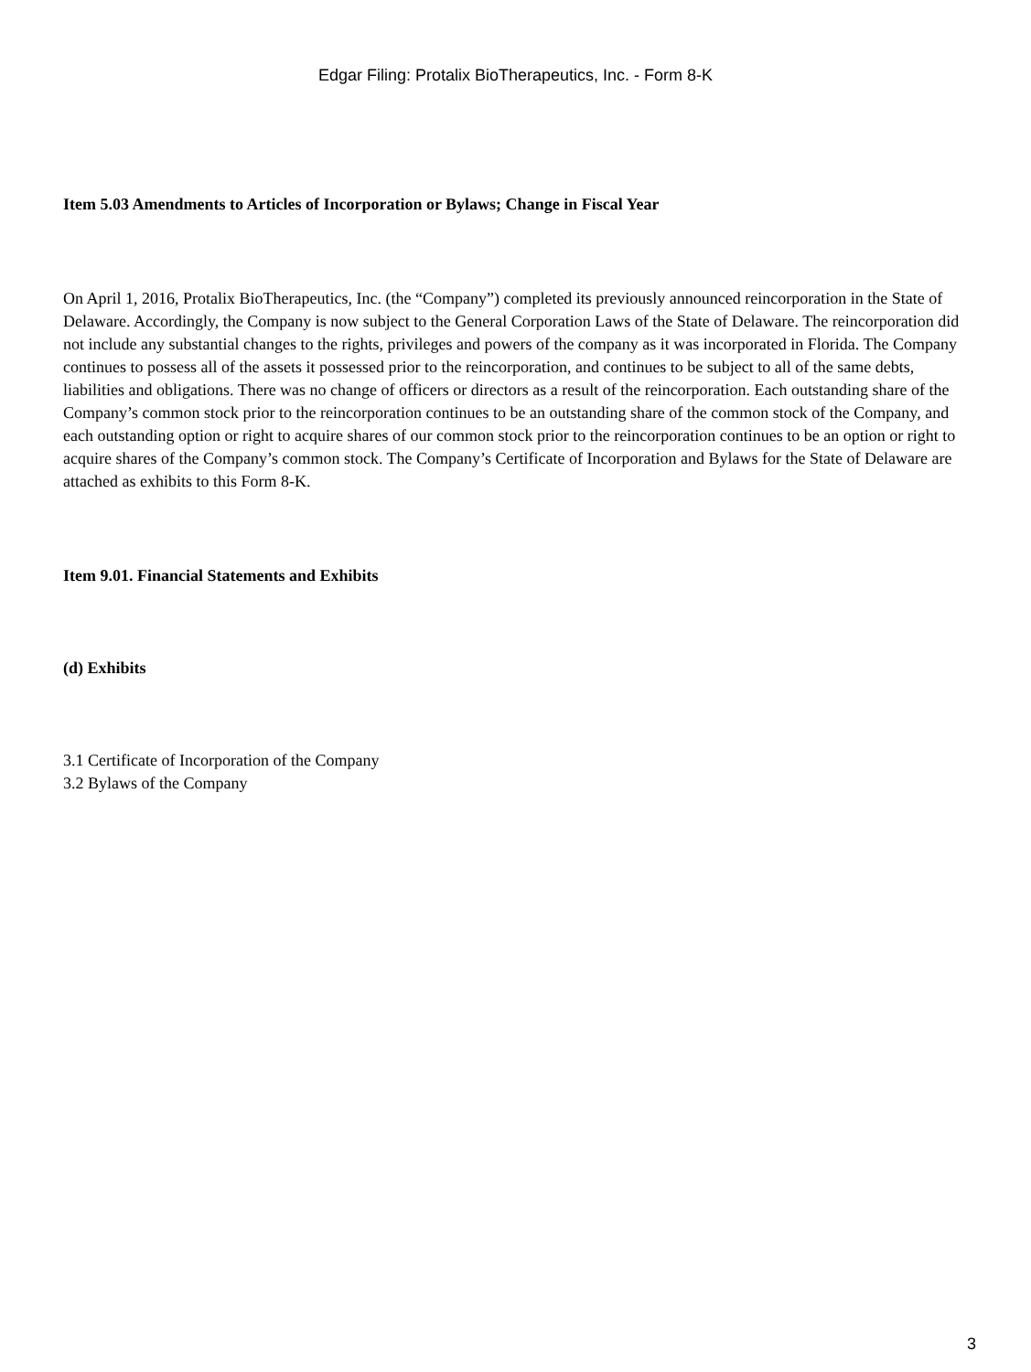Edgar Filing: Protalix BioTherapeutics, Inc. - Form 8-K
Item 5.03 Amendments to Articles of Incorporation or Bylaws; Change in Fiscal Year
On April 1, 2016, Protalix BioTherapeutics, Inc. (the “Company”) completed its previously announced reincorporation in the State of Delaware. Accordingly, the Company is now subject to the General Corporation Laws of the State of Delaware. The reincorporation did not include any substantial changes to the rights, privileges and powers of the company as it was incorporated in Florida. The Company continues to possess all of the assets it possessed prior to the reincorporation, and continues to be subject to all of the same debts, liabilities and obligations. There was no change of officers or directors as a result of the reincorporation. Each outstanding share of the Company’s common stock prior to the reincorporation continues to be an outstanding share of the common stock of the Company, and each outstanding option or right to acquire shares of our common stock prior to the reincorporation continues to be an option or right to acquire shares of the Company’s common stock. The Company’s Certificate of Incorporation and Bylaws for the State of Delaware are attached as exhibits to this Form 8-K.
Item 9.01. Financial Statements and Exhibits
(d) Exhibits
3.1 Certificate of Incorporation of the Company
3.2 Bylaws of the Company
3